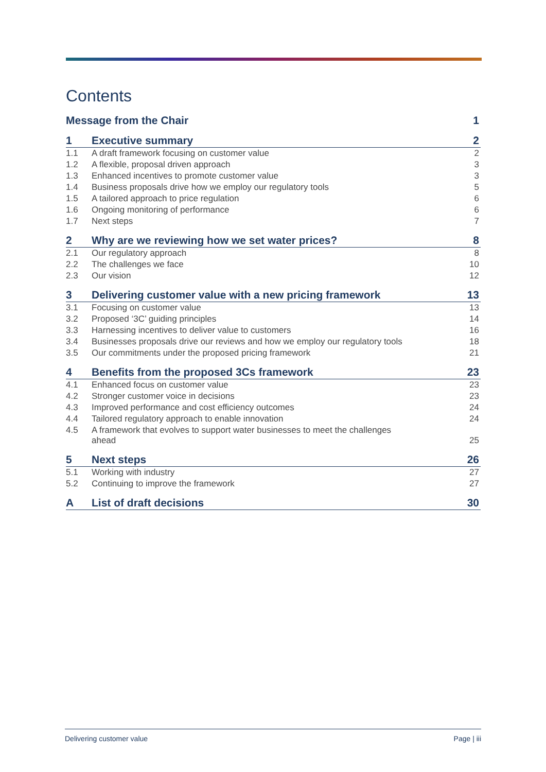Contents
| Message from the Chair | | 1 |
| 1 | Executive summary | 2 |
| 1.1 | A draft framework focusing on customer value | 2 |
| 1.2 | A flexible, proposal driven approach | 3 |
| 1.3 | Enhanced incentives to promote customer value | 3 |
| 1.4 | Business proposals drive how we employ our regulatory tools | 5 |
| 1.5 | A tailored approach to price regulation | 6 |
| 1.6 | Ongoing monitoring of performance | 6 |
| 1.7 | Next steps | 7 |
| 2 | Why are we reviewing how we set water prices? | 8 |
| 2.1 | Our regulatory approach | 8 |
| 2.2 | The challenges we face | 10 |
| 2.3 | Our vision | 12 |
| 3 | Delivering customer value with a new pricing framework | 13 |
| 3.1 | Focusing on customer value | 13 |
| 3.2 | Proposed ‘3C’ guiding principles | 14 |
| 3.3 | Harnessing incentives to deliver value to customers | 16 |
| 3.4 | Businesses proposals drive our reviews and how we employ our regulatory tools | 18 |
| 3.5 | Our commitments under the proposed pricing framework | 21 |
| 4 | Benefits from the proposed 3Cs framework | 23 |
| 4.1 | Enhanced focus on customer value | 23 |
| 4.2 | Stronger customer voice in decisions | 23 |
| 4.3 | Improved performance and cost efficiency outcomes | 24 |
| 4.4 | Tailored regulatory approach to enable innovation | 24 |
| 4.5 | A framework that evolves to support water businesses to meet the challenges ahead | 25 |
| 5 | Next steps | 26 |
| 5.1 | Working with industry | 27 |
| 5.2 | Continuing to improve the framework | 27 |
| A | List of draft decisions | 30 |
Delivering customer value Page | iii